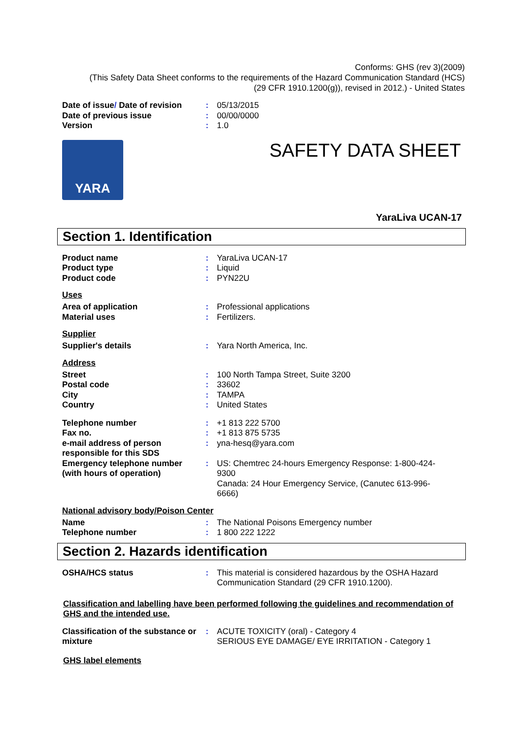Conforms: GHS (rev 3)(2009)
(This Safety Data Sheet conforms to the requirements of the Hazard Communication Standard (HCS)
(29 CFR 1910.1200(g)), revised in 2012.) - United States
| Date of issue / Date of revision | : | 05/13/2015 |
| Date of previous issue | : | 00/00/0000 |
| Version | : | 1.0 |
YARA
SAFETY DATA SHEET
YaraLiva UCAN-17
Section 1. Identification
| Product name | : | YaraLiva UCAN-17 |
| Product type | : | Liquid |
| Product code | : | PYN22U |
Uses
| Area of application | : | Professional applications |
| Material uses | : | Fertilizers. |
Supplier
| Supplier's details | : | Yara North America, Inc. |
Address
| Street | : | 100 North Tampa Street, Suite 3200 |
| Postal code | : | 33602 |
| City | : | TAMPA |
| Country | : | United States |
| Telephone number | : | +1 813 222 5700 |
| Fax no. | : | +1 813 875 5735 |
| e-mail address of person responsible for this SDS | : | yna-hesq@yara.com |
| Emergency telephone number (with hours of operation) | : | US: Chemtrec 24-hours Emergency Response: 1-800-424-9300 Canada: 24 Hour Emergency Service, (Canutec 613-996-6666) |
National advisory body/Poison Center
| Name | : | The National Poisons Emergency number |
| Telephone number | : | 1 800 222 1222 |
Section 2. Hazards identification
| OSHA/HCS status | : | This material is considered hazardous by the OSHA Hazard Communication Standard (29 CFR 1910.1200). |
Classification and labelling have been performed following the guidelines and recommendation of GHS and the intended use.
| Classification of the substance or mixture | : | ACUTE TOXICITY (oral) - Category 4 SERIOUS EYE DAMAGE/ EYE IRRITATION - Category 1 |
GHS label elements